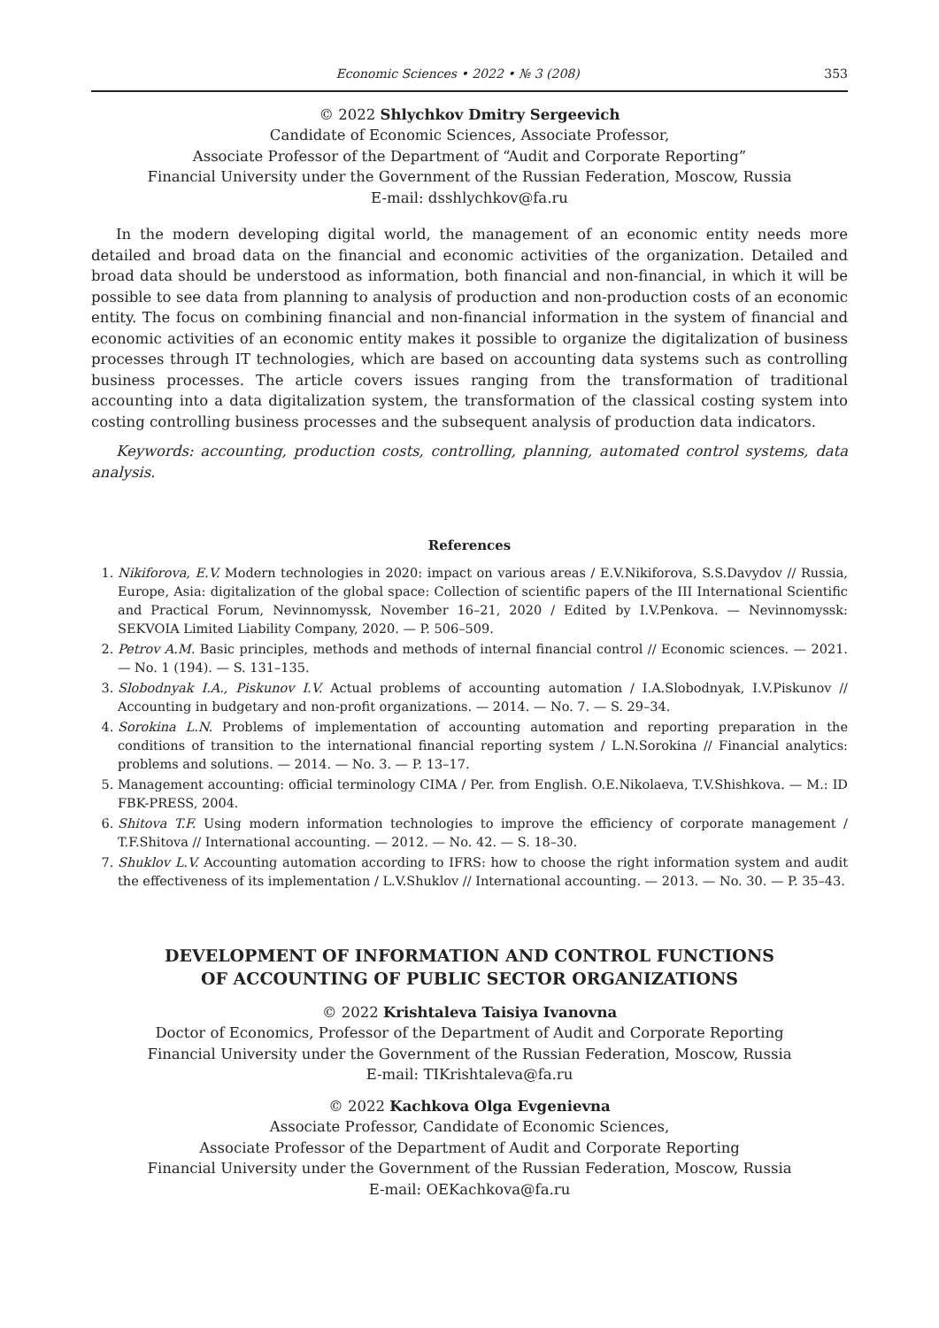Economic Sciences • 2022 • № 3 (208) 353
© 2022 Shlychkov Dmitry Sergeevich
Candidate of Economic Sciences, Associate Professor,
Associate Professor of the Department of “Audit and Corporate Reporting”
Financial University under the Government of the Russian Federation, Moscow, Russia
E-mail: dsshlychkov@fa.ru
In the modern developing digital world, the management of an economic entity needs more detailed and broad data on the financial and economic activities of the organization. Detailed and broad data should be understood as information, both financial and non-financial, in which it will be possible to see data from planning to analysis of production and non-production costs of an economic entity. The focus on combining financial and non-financial information in the system of financial and economic activities of an economic entity makes it possible to organize the digitalization of business processes through IT technologies, which are based on accounting data systems such as controlling business processes. The article covers issues ranging from the transformation of traditional accounting into a data digitalization system, the transformation of the classical costing system into costing controlling business processes and the subsequent analysis of production data indicators.
Keywords: accounting, production costs, controlling, planning, automated control systems, data analysis.
References
1. Nikiforova, E.V. Modern technologies in 2020: impact on various areas / E.V.Nikiforova, S.S.Davydov // Russia, Europe, Asia: digitalization of the global space: Collection of scientific papers of the III International Scientific and Practical Forum, Nevinnomyssk, November 16–21, 2020 / Edited by I.V.Penkova. — Nevinnomyssk: SEKVOIA Limited Liability Company, 2020. — P. 506–509.
2. Petrov A.M. Basic principles, methods and methods of internal financial control // Economic sciences. — 2021. — No. 1 (194). — S. 131–135.
3. Slobodnyak I.A., Piskunov I.V. Actual problems of accounting automation / I.A.Slobodnyak, I.V.Piskunov // Accounting in budgetary and non-profit organizations. — 2014. — No. 7. — S. 29–34.
4. Sorokina L.N. Problems of implementation of accounting automation and reporting preparation in the conditions of transition to the international financial reporting system / L.N.Sorokina // Financial analytics: problems and solutions. — 2014. — No. 3. — P. 13–17.
5. Management accounting: official terminology CIMA / Per. from English. O.E.Nikolaeva, T.V.Shishkova. — M.: ID FBK-PRESS, 2004.
6. Shitova T.F. Using modern information technologies to improve the efficiency of corporate management / T.F.Shitova // International accounting. — 2012. — No. 42. — S. 18–30.
7. Shuklov L.V. Accounting automation according to IFRS: how to choose the right information system and audit the effectiveness of its implementation / L.V.Shuklov // International accounting. — 2013. — No. 30. — P. 35–43.
DEVELOPMENT OF INFORMATION AND CONTROL FUNCTIONS
OF ACCOUNTING OF PUBLIC SECTOR ORGANIZATIONS
© 2022 Krishtaleva Taisiya Ivanovna
Doctor of Economics, Professor of the Department of Audit and Corporate Reporting
Financial University under the Government of the Russian Federation, Moscow, Russia
E-mail: TIKrishtaleva@fa.ru
© 2022 Kachkova Olga Evgenievna
Associate Professor, Candidate of Economic Sciences,
Associate Professor of the Department of Audit and Corporate Reporting
Financial University under the Government of the Russian Federation, Moscow, Russia
E-mail: OEKachkova@fa.ru